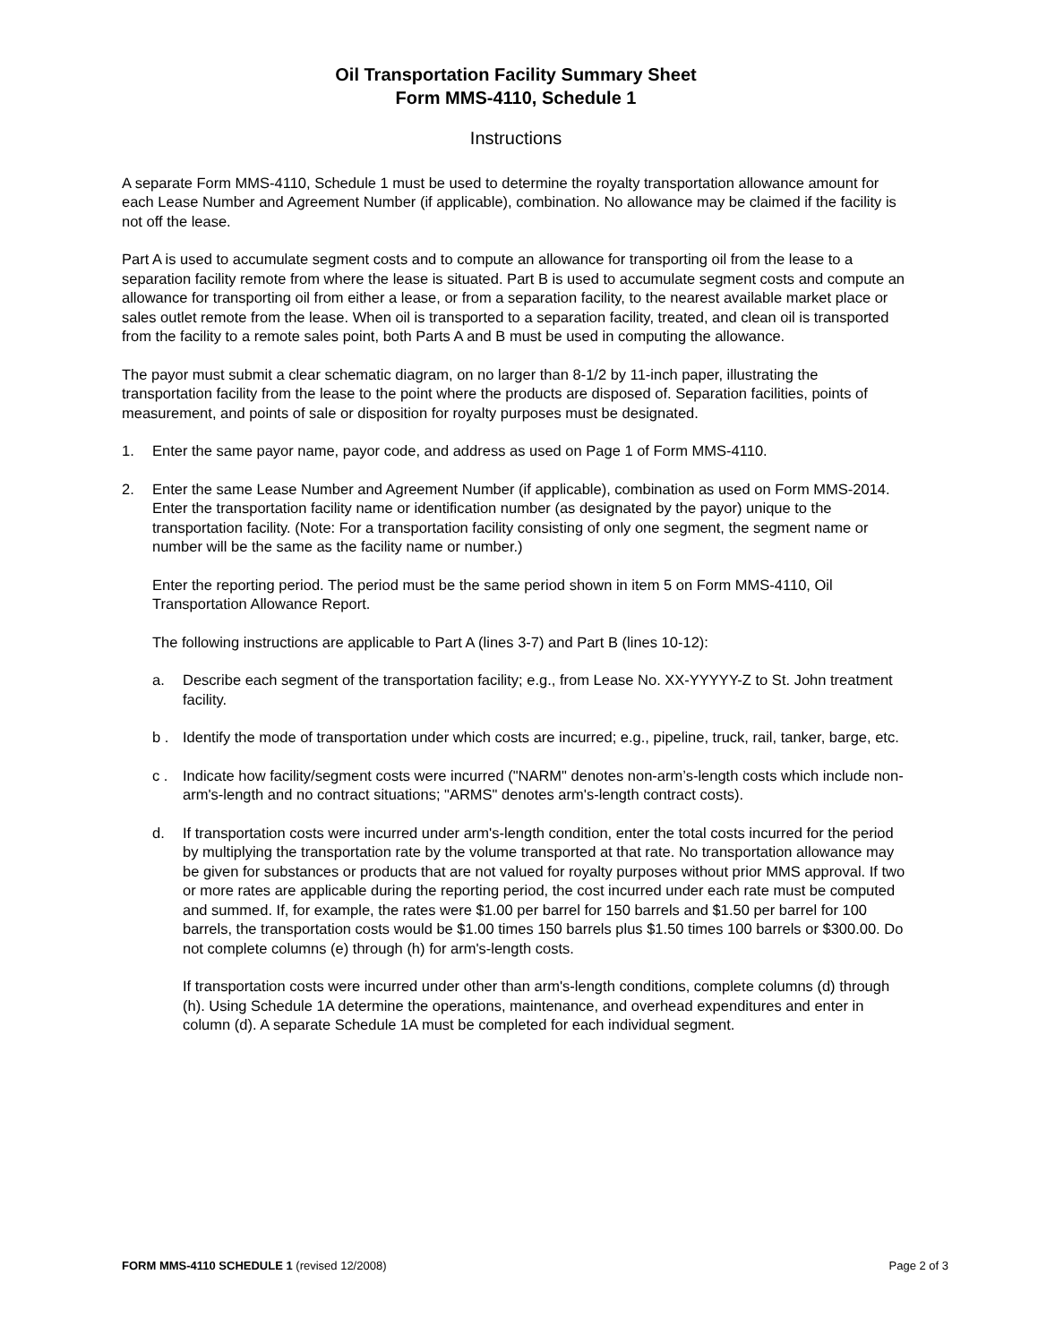Oil Transportation Facility Summary Sheet
Form MMS-4110, Schedule 1
Instructions
A separate Form MMS-4110, Schedule 1 must be used to determine the royalty transportation allowance amount for each Lease Number and Agreement Number (if applicable), combination. No allowance may be claimed if the facility is not off the lease.
Part A is used to accumulate segment costs and to compute an allowance for transporting oil from the lease to a separation facility remote from where the lease is situated. Part B is used to accumulate segment costs and compute an allowance for transporting oil from either a lease, or from a separation facility, to the nearest available market place or sales outlet remote from the lease. When oil is transported to a separation facility, treated, and clean oil is transported from the facility to a remote sales point, both Parts A and B must be used in computing the allowance.
The payor must submit a clear schematic diagram, on no larger than 8-1/2 by 11-inch paper, illustrating the transportation facility from the lease to the point where the products are disposed of. Separation facilities, points of measurement, and points of sale or disposition for royalty purposes must be designated.
1. Enter the same payor name, payor code, and address as used on Page 1 of Form MMS-4110.
2. Enter the same Lease Number and Agreement Number (if applicable), combination as used on Form MMS-2014. Enter the transportation facility name or identification number (as designated by the payor) unique to the transportation facility. (Note: For a transportation facility consisting of only one segment, the segment name or number will be the same as the facility name or number.)
Enter the reporting period. The period must be the same period shown in item 5 on Form MMS-4110, Oil Transportation Allowance Report.
The following instructions are applicable to Part A (lines 3-7) and Part B (lines 10-12):
a. Describe each segment of the transportation facility; e.g., from Lease No. XX-YYYYY-Z to St. John treatment facility.
b . Identify the mode of transportation under which costs are incurred; e.g., pipeline, truck, rail, tanker, barge, etc.
c . Indicate how facility/segment costs were incurred ("NARM" denotes non-arm’s-length costs which include non-arm's-length and no contract situations; "ARMS" denotes arm's-length contract costs).
d. If transportation costs were incurred under arm's-length condition, enter the total costs incurred for the period by multiplying the transportation rate by the volume transported at that rate. No transportation allowance may be given for substances or products that are not valued for royalty purposes without prior MMS approval. If two or more rates are applicable during the reporting period, the cost incurred under each rate must be computed and summed. If, for example, the rates were $1.00 per barrel for 150 barrels and $1.50 per barrel for 100 barrels, the transportation costs would be $1.00 times 150 barrels plus $1.50 times 100 barrels or $300.00. Do not complete columns (e) through (h) for arm's-length costs.
If transportation costs were incurred under other than arm's-length conditions, complete columns (d) through (h). Using Schedule 1A determine the operations, maintenance, and overhead expenditures and enter in column (d). A separate Schedule 1A must be completed for each individual segment.
FORM MMS-4110 SCHEDULE 1 (revised 12/2008) Page 2 of 3